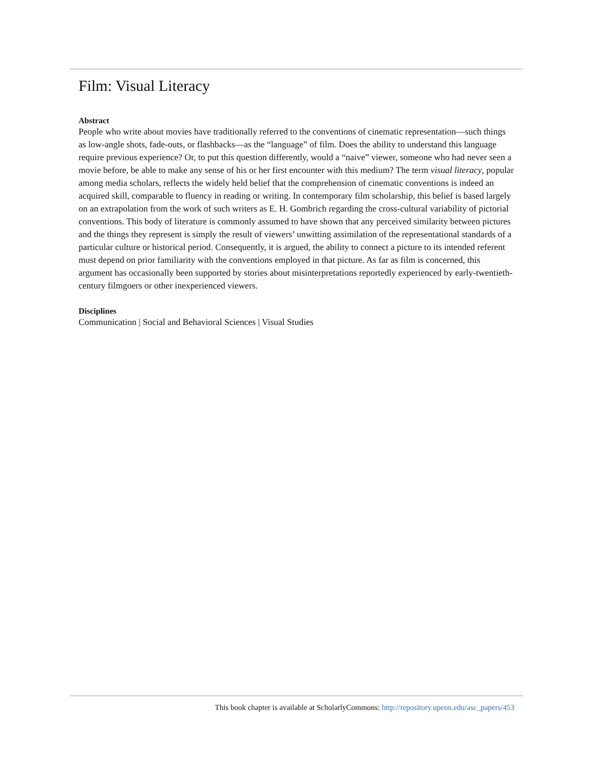Film: Visual Literacy
Abstract
People who write about movies have traditionally referred to the conventions of cinematic representation—such things as low-angle shots, fade-outs, or flashbacks—as the “language” of film. Does the ability to understand this language require previous experience? Or, to put this question differently, would a “naive” viewer, someone who had never seen a movie before, be able to make any sense of his or her first encounter with this medium? The term visual literacy, popular among media scholars, reflects the widely held belief that the comprehension of cinematic conventions is indeed an acquired skill, comparable to fluency in reading or writing. In contemporary film scholarship, this belief is based largely on an extrapolation from the work of such writers as E. H. Gombrich regarding the cross-cultural variability of pictorial conventions. This body of literature is commonly assumed to have shown that any perceived similarity between pictures and the things they represent is simply the result of viewers’ unwitting assimilation of the representational standards of a particular culture or historical period. Consequently, it is argued, the ability to connect a picture to its intended referent must depend on prior familiarity with the conventions employed in that picture. As far as film is concerned, this argument has occasionally been supported by stories about misinterpretations reportedly experienced by early-twentieth-century filmgoers or other inexperienced viewers.
Disciplines
Communication | Social and Behavioral Sciences | Visual Studies
This book chapter is available at ScholarlyCommons: http://repository.upenn.edu/asc_papers/453